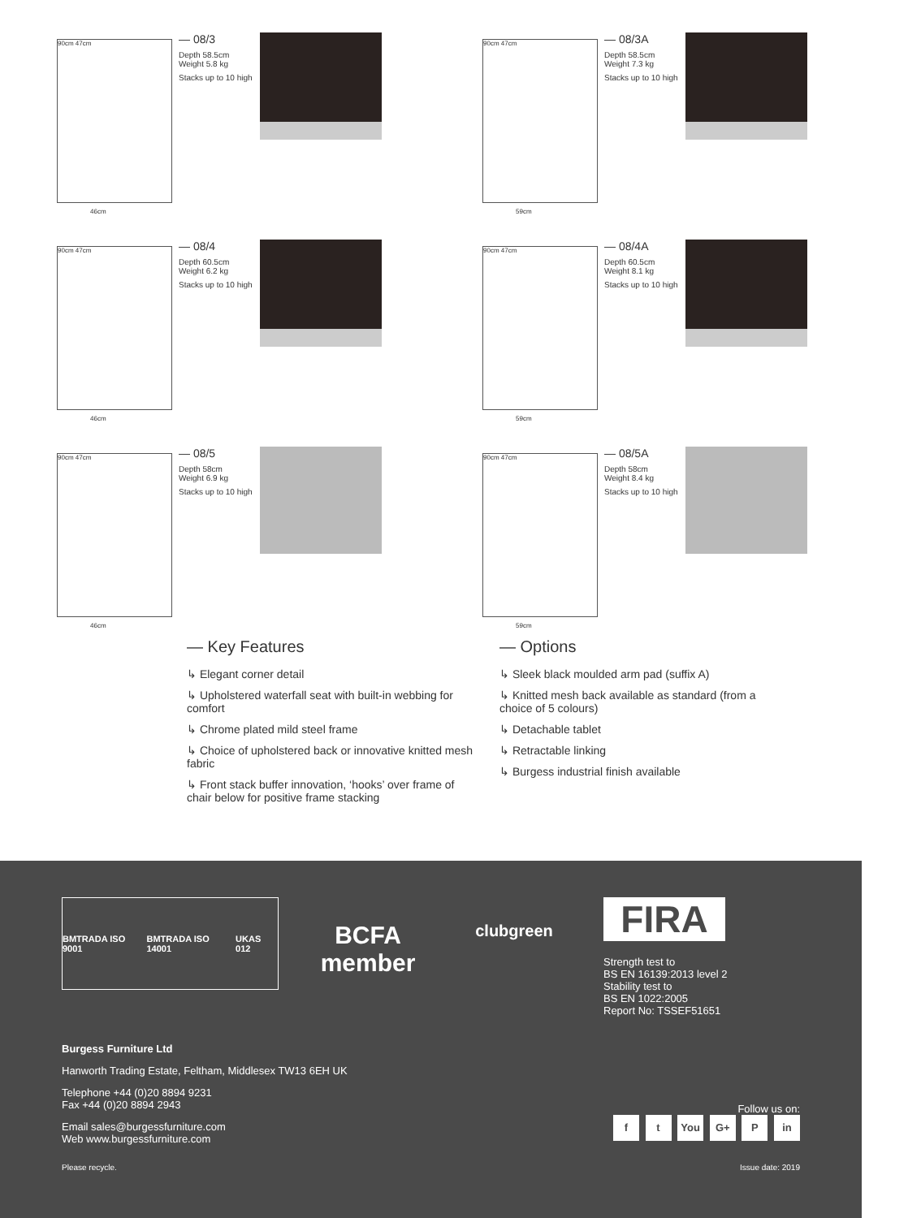90cm 47cm
46cm
— 08/3
Depth 58.5cm
Weight 5.8 kg
Stacks up to 10 high
90cm 47cm
59cm
— 08/3A
Depth 58.5cm
Weight 7.3 kg
Stacks up to 10 high
90cm 47cm
46cm
— 08/4
Depth 60.5cm
Weight 6.2 kg
Stacks up to 10 high
90cm 47cm
59cm
— 08/4A
Depth 60.5cm
Weight 8.1 kg
Stacks up to 10 high
90cm 47cm
46cm
— 08/5
Depth 58cm
Weight 6.9 kg
Stacks up to 10 high
90cm 47cm
59cm
— 08/5A
Depth 58cm
Weight 8.4 kg
Stacks up to 10 high
— Key Features
↳ Elegant corner detail
↳ Upholstered waterfall seat with built-in webbing for comfort
↳ Chrome plated mild steel frame
↳ Choice of upholstered back or innovative knitted mesh fabric
↳ Front stack buffer innovation, ‘hooks’ over frame of chair below for positive frame stacking
— Options
↳ Sleek black moulded arm pad (suffix A)
↳ Knitted mesh back available as standard (from a choice of 5 colours)
↳ Detachable tablet
↳ Retractable linking
↳ Burgess industrial finish available
BMTRADA ISO 9001 BMTRADA ISO 14001 UKAS 012
BCFA
member
clubgreen
FIRA
Strength test to
BS EN 16139:2013 level 2
Stability test to
BS EN 1022:2005
Report No: TSSEF51651
Burgess Furniture Ltd
Hanworth Trading Estate, Feltham, Middlesex TW13 6EH UK
Telephone +44 (0)20 8894 9231
Fax +44 (0)20 8894 2943
Email sales@burgessfurniture.com
Web www.burgessfurniture.com
Follow us on:
f t You G+ P in
Please recycle. Issue date: 2019